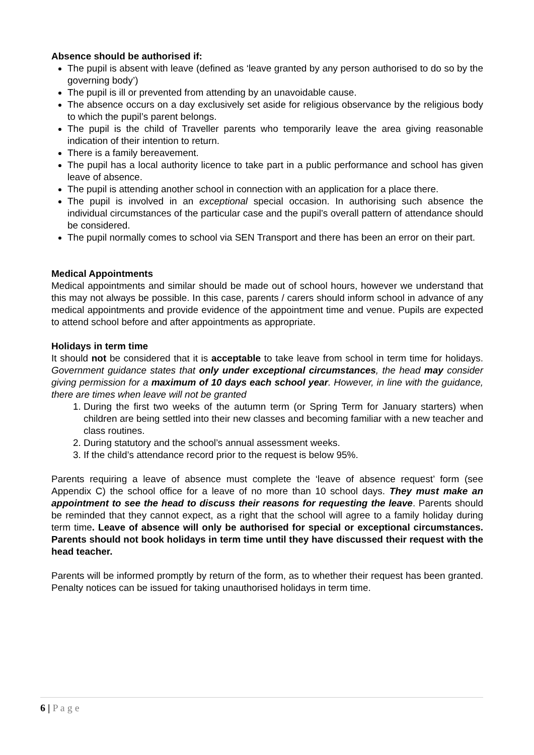Absence should be authorised if:
The pupil is absent with leave (defined as ‘leave granted by any person authorised to do so by the governing body’)
The pupil is ill or prevented from attending by an unavoidable cause.
The absence occurs on a day exclusively set aside for religious observance by the religious body to which the pupil’s parent belongs.
The pupil is the child of Traveller parents who temporarily leave the area giving reasonable indication of their intention to return.
There is a family bereavement.
The pupil has a local authority licence to take part in a public performance and school has given leave of absence.
The pupil is attending another school in connection with an application for a place there.
The pupil is involved in an exceptional special occasion. In authorising such absence the individual circumstances of the particular case and the pupil’s overall pattern of attendance should be considered.
The pupil normally comes to school via SEN Transport and there has been an error on their part.
Medical Appointments
Medical appointments and similar should be made out of school hours, however we understand that this may not always be possible. In this case, parents / carers should inform school in advance of any medical appointments and provide evidence of the appointment time and venue. Pupils are expected to attend school before and after appointments as appropriate.
Holidays in term time
It should not be considered that it is acceptable to take leave from school in term time for holidays. Government guidance states that only under exceptional circumstances, the head may consider giving permission for a maximum of 10 days each school year. However, in line with the guidance, there are times when leave will not be granted
1. During the first two weeks of the autumn term (or Spring Term for January starters) when children are being settled into their new classes and becoming familiar with a new teacher and class routines.
2. During statutory and the school’s annual assessment weeks.
3. If the child’s attendance record prior to the request is below 95%.
Parents requiring a leave of absence must complete the ‘leave of absence request’ form (see Appendix C) the school office for a leave of no more than 10 school days. They must make an appointment to see the head to discuss their reasons for requesting the leave. Parents should be reminded that they cannot expect, as a right that the school will agree to a family holiday during term time. Leave of absence will only be authorised for special or exceptional circumstances. Parents should not book holidays in term time until they have discussed their request with the head teacher.
Parents will be informed promptly by return of the form, as to whether their request has been granted. Penalty notices can be issued for taking unauthorised holidays in term time.
6 | P a g e